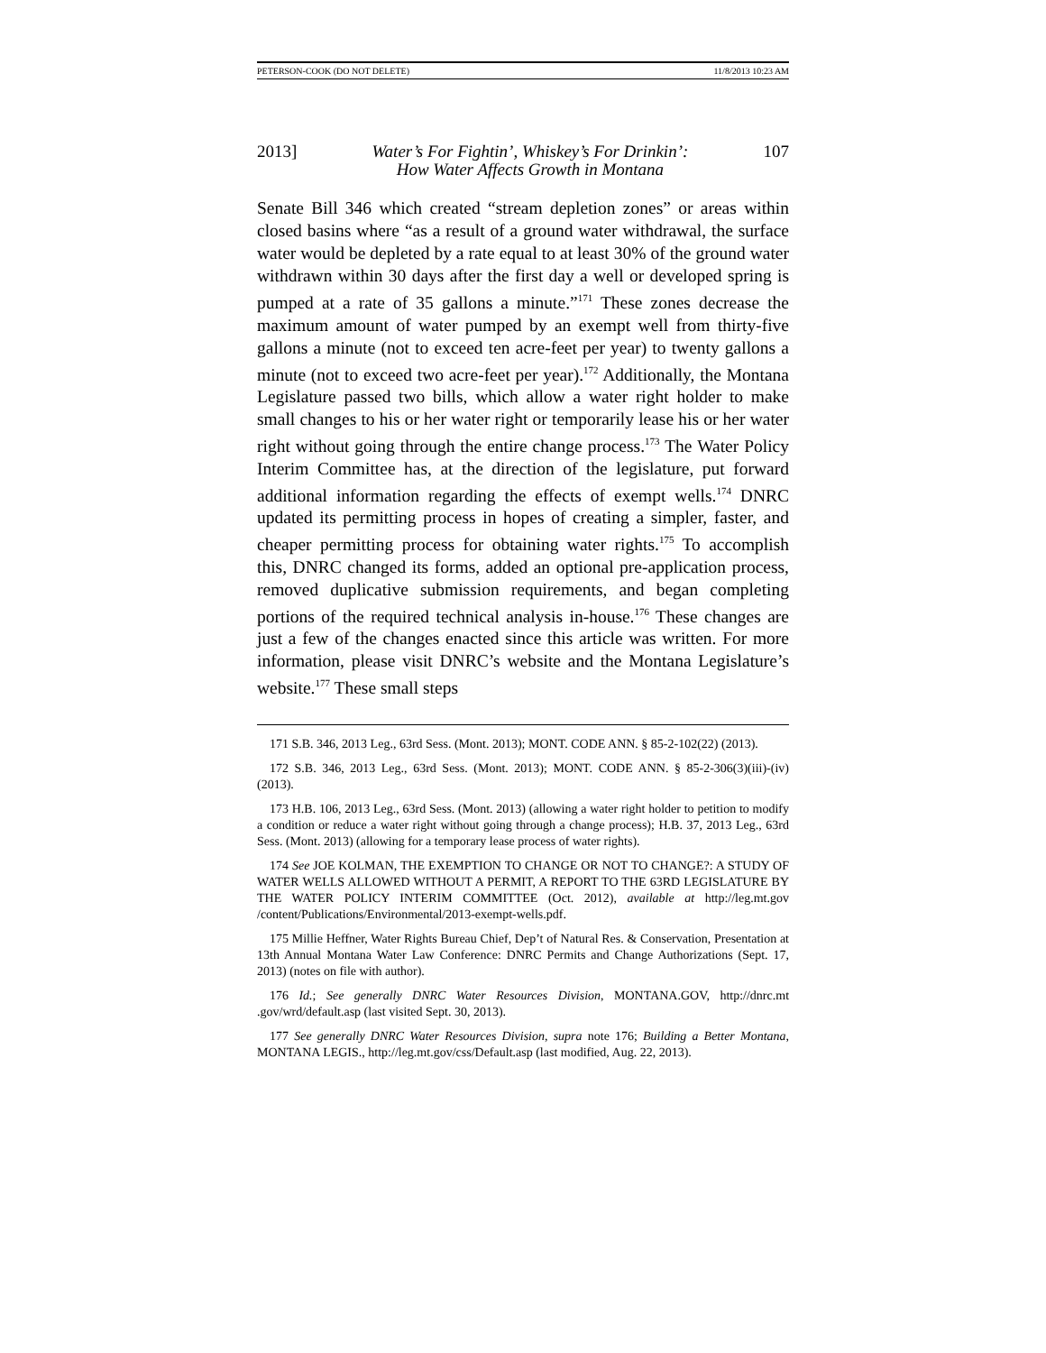PETERSON-COOK (DO NOT DELETE) 11/8/2013 10:23 AM
2013] Water’s For Fightin’, Whiskey’s For Drinkin’:
How Water Affects Growth in Montana 107
Senate Bill 346 which created “stream depletion zones” or areas within closed basins where “as a result of a ground water withdrawal, the surface water would be depleted by a rate equal to at least 30% of the ground water withdrawn within 30 days after the first day a well or developed spring is pumped at a rate of 35 gallons a minute.”<sup>171</sup> These zones decrease the maximum amount of water pumped by an exempt well from thirty-five gallons a minute (not to exceed ten acre-feet per year) to twenty gallons a minute (not to exceed two acre-feet per year).<sup>172</sup> Additionally, the Montana Legislature passed two bills, which allow a water right holder to make small changes to his or her water right or temporarily lease his or her water right without going through the entire change process.<sup>173</sup> The Water Policy Interim Committee has, at the direction of the legislature, put forward additional information regarding the effects of exempt wells.<sup>174</sup> DNRC updated its permitting process in hopes of creating a simpler, faster, and cheaper permitting process for obtaining water rights.<sup>175</sup> To accomplish this, DNRC changed its forms, added an optional pre-application process, removed duplicative submission requirements, and began completing portions of the required technical analysis in-house.<sup>176</sup> These changes are just a few of the changes enacted since this article was written. For more information, please visit DNRC’s website and the Montana Legislature’s website.<sup>177</sup> These small steps
171 S.B. 346, 2013 Leg., 63rd Sess. (Mont. 2013); MONT. CODE ANN. § 85-2-102(22) (2013).
172 S.B. 346, 2013 Leg., 63rd Sess. (Mont. 2013); MONT. CODE ANN. § 85-2-306(3)(iii)-(iv) (2013).
173 H.B. 106, 2013 Leg., 63rd Sess. (Mont. 2013) (allowing a water right holder to petition to modify a condition or reduce a water right without going through a change process); H.B. 37, 2013 Leg., 63rd Sess. (Mont. 2013) (allowing for a temporary lease process of water rights).
174 See JOE KOLMAN, THE EXEMPTION TO CHANGE OR NOT TO CHANGE?: A STUDY OF WATER WELLS ALLOWED WITHOUT A PERMIT, A REPORT TO THE 63RD LEGISLATURE BY THE WATER POLICY INTERIM COMMITTEE (Oct. 2012), available at http://leg.mt.gov /content/Publications/Environmental/2013-exempt-wells.pdf.
175 Millie Heffner, Water Rights Bureau Chief, Dep’t of Natural Res. & Conservation, Presentation at 13th Annual Montana Water Law Conference: DNRC Permits and Change Authorizations (Sept. 17, 2013) (notes on file with author).
176 Id.; See generally DNRC Water Resources Division, MONTANA.GOV, http://dnrc.mt .gov/wrd/default.asp (last visited Sept. 30, 2013).
177 See generally DNRC Water Resources Division, supra note 176; Building a Better Montana, MONTANA LEGIS., http://leg.mt.gov/css/Default.asp (last modified, Aug. 22, 2013).